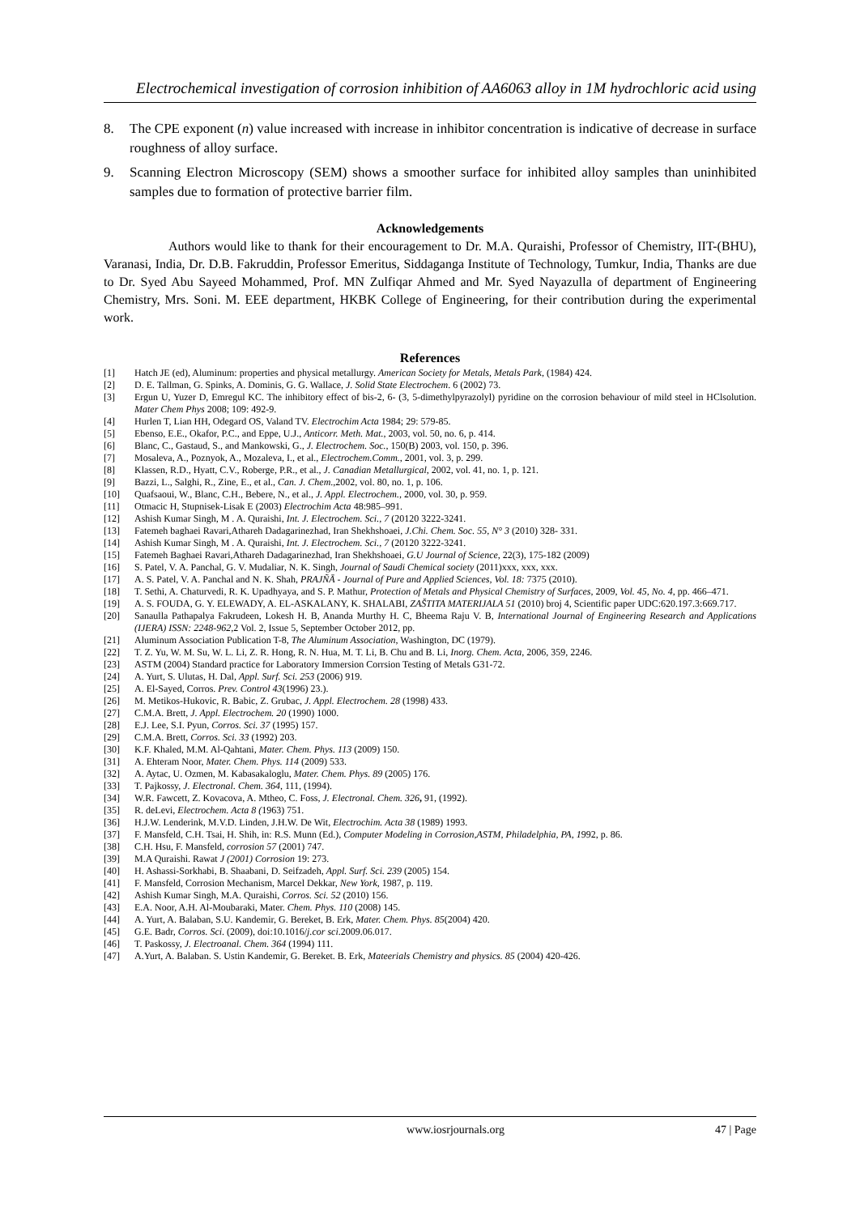Electrochemical investigation of corrosion inhibition of AA6063 alloy in 1M hydrochloric acid using
8. The CPE exponent (n) value increased with increase in inhibitor concentration is indicative of decrease in surface roughness of alloy surface.
9. Scanning Electron Microscopy (SEM) shows a smoother surface for inhibited alloy samples than uninhibited samples due to formation of protective barrier film.
Acknowledgements
Authors would like to thank for their encouragement to Dr. M.A. Quraishi, Professor of Chemistry, IIT-(BHU), Varanasi, India, Dr. D.B. Fakruddin, Professor Emeritus, Siddaganga Institute of Technology, Tumkur, India, Thanks are due to Dr. Syed Abu Sayeed Mohammed, Prof. MN Zulfiqar Ahmed and Mr. Syed Nayazulla of department of Engineering Chemistry, Mrs. Soni. M. EEE department, HKBK College of Engineering, for their contribution during the experimental work.
References
[1] Hatch JE (ed), Aluminum: properties and physical metallurgy. American Society for Metals, Metals Park, (1984) 424.
[2] D. E. Tallman, G. Spinks, A. Dominis, G. G. Wallace, J. Solid State Electrochem. 6 (2002) 73.
[3] Ergun U, Yuzer D, Emregul KC. The inhibitory effect of bis-2, 6- (3, 5-dimethylpyrazolyl) pyridine on the corrosion behaviour of mild steel in HClsolution. Mater Chem Phys 2008; 109: 492-9.
[4] Hurlen T, Lian HH, Odegard OS, Valand TV. Electrochim Acta 1984; 29: 579-85.
[5] Ebenso, E.E., Okafor, P.C., and Eppe, U.J., Anticorr. Meth. Mat., 2003, vol. 50, no. 6, p. 414.
[6] Blanc, C., Gastaud, S., and Mankowski, G., J. Electrochem. Soc., 150(B) 2003, vol. 150, p. 396.
[7] Mosaleva, A., Poznyok, A., Mozaleva, I., et al., Electrochem.Comm., 2001, vol. 3, p. 299.
[8] Klassen, R.D., Hyatt, C.V., Roberge, P.R., et al., J. Canadian Metallurgical, 2002, vol. 41, no. 1, p. 121.
[9] Bazzi, L., Salghi, R., Zine, E., et al., Can. J. Chem.,2002, vol. 80, no. 1, p. 106.
[10] Quafsaoui, W., Blanc, C.H., Bebere, N., et al., J. Appl. Electrochem., 2000, vol. 30, p. 959.
[11] Otmacic H, Stupnisek-Lisak E (2003) Electrochim Acta 48:985–991.
[12] Ashish Kumar Singh, M . A. Quraishi, Int. J. Electrochem. Sci., 7 (20120 3222-3241.
[13] Fatemeh baghaei Ravari,Athareh Dadagarinezhad, Iran Shekhshoaei, J.Chi. Chem. Soc. 55, N° 3 (2010) 328- 331.
[14] Ashish Kumar Singh, M . A. Quraishi, Int. J. Electrochem. Sci., 7 (20120 3222-3241.
[15] Fatemeh Baghaei Ravari,Athareh Dadagarinezhad, Iran Shekhshoaei, G.U Journal of Science, 22(3), 175-182 (2009)
[16] S. Patel, V. A. Panchal, G. V. Mudaliar, N. K. Singh, Journal of Saudi Chemical society (2011)xxx, xxx, xxx.
[17] A. S. Patel, V. A. Panchal and N. K. Shah, PRAJÑĀ - Journal of Pure and Applied Sciences, Vol. 18: 7375 (2010).
[18] T. Sethi, A. Chaturvedi, R. K. Upadhyaya, and S. P. Mathur, Protection of Metals and Physical Chemistry of Surfaces, 2009, Vol. 45, No. 4, pp. 466–471.
[19] A. S. FOUDA, G. Y. ELEWADY, A. EL-ASKALANY, K. SHALABI, ZAŠTITA MATERIJALA 51 (2010) broj 4, Scientific paper UDC:620.197.3:669.717.
[20] Sanaulla Pathapalya Fakrudeen, Lokesh H. B, Ananda Murthy H. C, Bheema Raju V. B, International Journal of Engineering Research and Applications (IJERA) ISSN: 2248-962,2 Vol. 2, Issue 5, September October 2012, pp.
[21] Aluminum Association Publication T-8, The Aluminum Association, Washington, DC (1979).
[22] T. Z. Yu, W. M. Su, W. L. Li, Z. R. Hong, R. N. Hua, M. T. Li, B. Chu and B. Li, Inorg. Chem. Acta, 2006, 359, 2246.
[23] ASTM (2004) Standard practice for Laboratory Immersion Corrsion Testing of Metals G31-72.
[24] A. Yurt, S. Ulutas, H. Dal, Appl. Surf. Sci. 253 (2006) 919.
[25] A. El-Sayed, Corros. Prev. Control 43(1996) 23.).
[26] M. Metikos-Hukovic, R. Babic, Z. Grubac, J. Appl. Electrochem. 28 (1998) 433.
[27] C.M.A. Brett, J. Appl. Electrochem. 20 (1990) 1000.
[28] E.J. Lee, S.I. Pyun, Corros. Sci. 37 (1995) 157.
[29] C.M.A. Brett, Corros. Sci. 33 (1992) 203.
[30] K.F. Khaled, M.M. Al-Qahtani, Mater. Chem. Phys. 113 (2009) 150.
[31] A. Ehteram Noor, Mater. Chem. Phys. 114 (2009) 533.
[32] A. Aytac, U. Ozmen, M. Kabasakaloglu, Mater. Chem. Phys. 89 (2005) 176.
[33] T. Pajkossy, J. Electronal. Chem. 364, 111, (1994).
[34] W.R. Fawcett, Z. Kovacova, A. Mtheo, C. Foss, J. Electronal. Chem. 326, 91, (1992).
[35] R. deLevi, Electrochem. Acta 8 (1963) 751.
[36] H.J.W. Lenderink, M.V.D. Linden, J.H.W. De Wit, Electrochim. Acta 38 (1989) 1993.
[37] F. Mansfeld, C.H. Tsai, H. Shih, in: R.S. Munn (Ed.), Computer Modeling in Corrosion,ASTM, Philadelphia, PA, 1992, p. 86.
[38] C.H. Hsu, F. Mansfeld, corrosion 57 (2001) 747.
[39] M.A Quraishi. Rawat J (2001) Corrosion 19: 273.
[40] H. Ashassi-Sorkhabi, B. Shaabani, D. Seifzadeh, Appl. Surf. Sci. 239 (2005) 154.
[41] F. Mansfeld, Corrosion Mechanism, Marcel Dekkar, New York, 1987, p. 119.
[42] Ashish Kumar Singh, M.A. Quraishi, Corros. Sci. 52 (2010) 156.
[43] E.A. Noor, A.H. Al-Moubaraki, Mater. Chem. Phys. 110 (2008) 145.
[44] A. Yurt, A. Balaban, S.U. Kandemir, G. Bereket, B. Erk, Mater. Chem. Phys. 85(2004) 420.
[45] G.E. Badr, Corros. Sci. (2009), doi:10.1016/j.cor sci.2009.06.017.
[46] T. Paskossy, J. Electroanal. Chem. 364 (1994) 111.
[47] A.Yurt, A. Balaban. S. Ustin Kandemir, G. Bereket. B. Erk, Mateerials Chemistry and physics. 85 (2004) 420-426.
www.iosrjournals.org 47 | Page